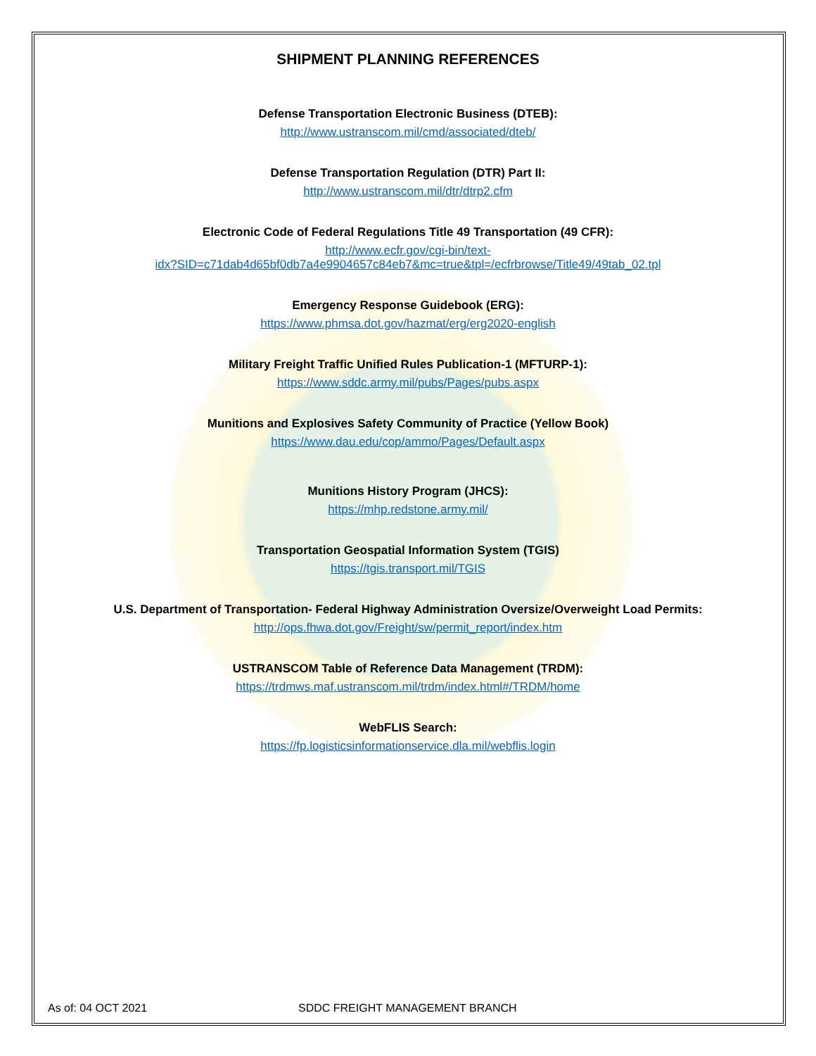SHIPMENT PLANNING REFERENCES
Defense Transportation Electronic Business (DTEB):
http://www.ustranscom.mil/cmd/associated/dteb/
Defense Transportation Regulation (DTR) Part II:
http://www.ustranscom.mil/dtr/dtrp2.cfm
Electronic Code of Federal Regulations Title 49 Transportation (49 CFR):
http://www.ecfr.gov/cgi-bin/text-
idx?SID=c71dab4d65bf0db7a4e9904657c84eb7&mc=true&tpl=/ecfrbrowse/Title49/49tab_02.tpl
Emergency Response Guidebook (ERG):
https://www.phmsa.dot.gov/hazmat/erg/erg2020-english
Military Freight Traffic Unified Rules Publication-1 (MFTURP-1):
https://www.sddc.army.mil/pubs/Pages/pubs.aspx
Munitions and Explosives Safety Community of Practice (Yellow Book)
https://www.dau.edu/cop/ammo/Pages/Default.aspx
Munitions History Program (JHCS):
https://mhp.redstone.army.mil/
Transportation Geospatial Information System (TGIS)
https://tgis.transport.mil/TGIS
U.S. Department of Transportation- Federal Highway Administration Oversize/Overweight Load Permits:
http://ops.fhwa.dot.gov/Freight/sw/permit_report/index.htm
USTRANSCOM Table of Reference Data Management (TRDM):
https://trdmws.maf.ustranscom.mil/trdm/index.html#/TRDM/home
WebFLIS Search:
https://fp.logisticsinformationservice.dla.mil/webflis.login
As of: 04 OCT 2021 SDDC FREIGHT MANAGEMENT BRANCH